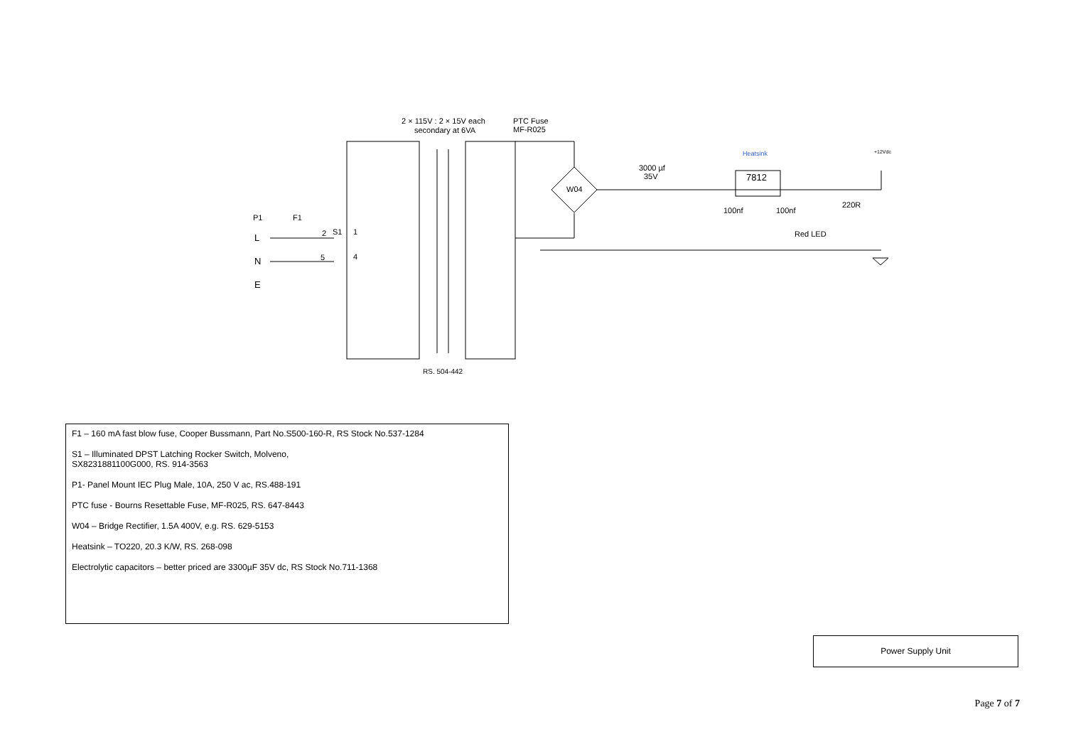2 × 115V : 2 × 15V each
secondary at 6VA
PTC Fuse
MF-R025
W04
3000 µf
35V
Heatsink
7812
+12Vdc
220R
100nf
100nf
Red LED
P1
F1
S1
L
N
E
2
1
5
4
RS. 504-442
F1 – 160 mA fast blow fuse, Cooper Bussmann, Part No.S500-160-R, RS Stock No.537-1284
S1 – Illuminated DPST Latching Rocker Switch, Molveno,
SX8231881100G000, RS. 914-3563
P1- Panel Mount IEC Plug Male, 10A, 250 V ac, RS.488-191
PTC fuse - Bourns Resettable Fuse, MF-R025, RS. 647-8443
W04 – Bridge Rectifier, 1.5A 400V, e.g. RS. 629-5153
Heatsink – TO220, 20.3 K/W, RS. 268-098
Electrolytic capacitors – better priced are 3300µF 35V dc, RS Stock No.711-1368
Power Supply Unit
Page 7 of 7